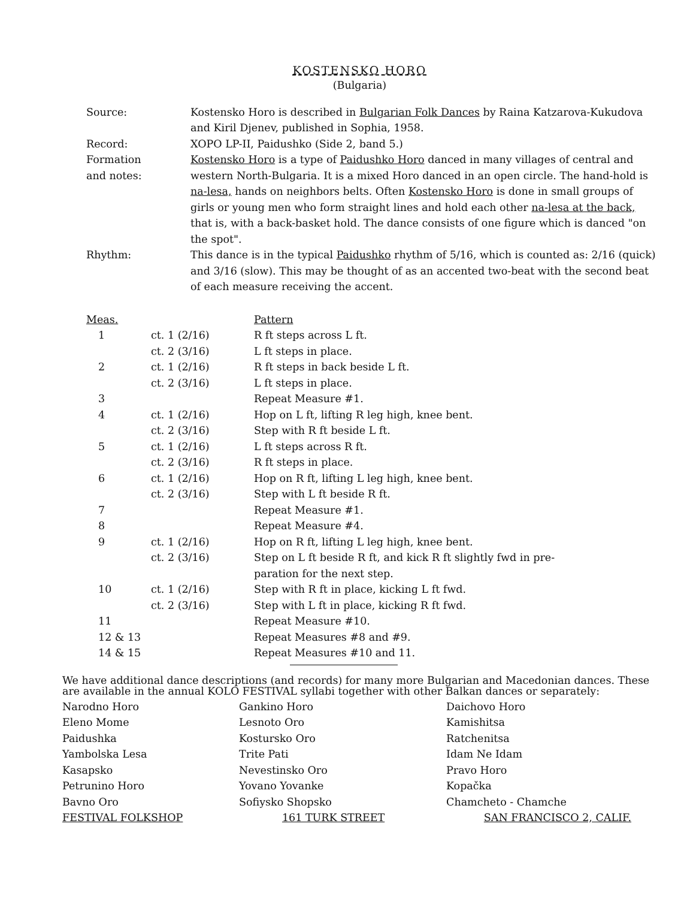KOSTENSKO HORO
(Bulgaria)
Source: Kostensko Horo is described in Bulgarian Folk Dances by Raina Katzarova-Kukudova and Kiril Djenev, published in Sophia, 1958.
Record: XOPO LP-II, Paidushko (Side 2, band 5.)
Formation
and notes:
Kostensko Horo is a type of Paidushko Horo danced in many villages of central and western North-Bulgaria. It is a mixed Horo danced in an open circle. The hand-hold is na-lesa, hands on neighbors belts. Often Kostensko Horo is done in small groups of girls or young men who form straight lines and hold each other na-lesa at the back, that is, with a back-basket hold. The dance consists of one figure which is danced "on the spot".
Rhythm: This dance is in the typical Paidushko rhythm of 5/16, which is counted as: 2/16 (quick) and 3/16 (slow). This may be thought of as an accented two-beat with the second beat of each measure receiving the accent.
| Meas. | | Pattern |
| 1 | ct. 1 (2/16) | R ft steps across L ft. |
| | ct. 2 (3/16) | L ft steps in place. |
| 2 | ct. 1 (2/16) | R ft steps in back beside L ft. |
| | ct. 2 (3/16) | L ft steps in place. |
| 3 | | Repeat Measure #1. |
| 4 | ct. 1 (2/16) | Hop on L ft, lifting R leg high, knee bent. |
| | ct. 2 (3/16) | Step with R ft beside L ft. |
| 5 | ct. 1 (2/16) | L ft steps across R ft. |
| | ct. 2 (3/16) | R ft steps in place. |
| 6 | ct. 1 (2/16) | Hop on R ft, lifting L leg high, knee bent. |
| | ct. 2 (3/16) | Step with L ft beside R ft. |
| 7 | | Repeat Measure #1. |
| 8 | | Repeat Measure #4. |
| 9 | ct. 1 (2/16) | Hop on R ft, lifting L leg high, knee bent. |
| | ct. 2 (3/16) | Step on L ft beside R ft, and kick R ft slightly fwd in pre- paration for the next step. |
| 10 | ct. 1 (2/16) | Step with R ft in place, kicking L ft fwd. |
| | ct. 2 (3/16) | Step with L ft in place, kicking R ft fwd. |
| 11 | | Repeat Measure #10. |
| 12 & 13 | | Repeat Measures #8 and #9. |
| 14 & 15 | | Repeat Measures #10 and 11. |
We have additional dance descriptions (and records) for many more Bulgarian and Macedonian dances. These are available in the annual KOLO FESTIVAL syllabi together with other Balkan dances or separately:
Narodno Horo
Gankino Horo
Daichovo Horo
Eleno Mome
Lesnoto Oro
Kamishitsa
Paidushka
Kostursko Oro
Ratchenitsa
Yambolska Lesa
Trite Pati
Idam Ne Idam
Kasapsko
Nevestinsko Oro
Pravo Horo
Petrunino Horo
Yovano Yovanke
Kopačka
Bavno Oro
Sofiysko Shopsko
Chamcheto - Chamche
FESTIVAL FOLKSHOP 161 TURK STREET SAN FRANCISCO 2, CALIF.